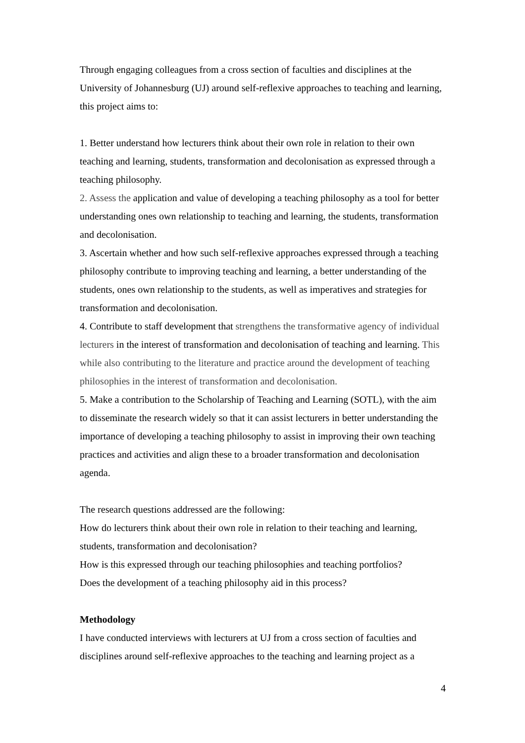Through engaging colleagues from a cross section of faculties and disciplines at the University of Johannesburg (UJ) around self-reflexive approaches to teaching and learning, this project aims to:
1. Better understand how lecturers think about their own role in relation to their own teaching and learning, students, transformation and decolonisation as expressed through a teaching philosophy.
2. Assess the application and value of developing a teaching philosophy as a tool for better understanding ones own relationship to teaching and learning, the students, transformation and decolonisation.
3. Ascertain whether and how such self-reflexive approaches expressed through a teaching philosophy contribute to improving teaching and learning, a better understanding of the students, ones own relationship to the students, as well as imperatives and strategies for transformation and decolonisation.
4. Contribute to staff development that strengthens the transformative agency of individual lecturers in the interest of transformation and decolonisation of teaching and learning. This while also contributing to the literature and practice around the development of teaching philosophies in the interest of transformation and decolonisation.
5. Make a contribution to the Scholarship of Teaching and Learning (SOTL), with the aim to disseminate the research widely so that it can assist lecturers in better understanding the importance of developing a teaching philosophy to assist in improving their own teaching practices and activities and align these to a broader transformation and decolonisation agenda.
The research questions addressed are the following:
How do lecturers think about their own role in relation to their teaching and learning, students, transformation and decolonisation?
How is this expressed through our teaching philosophies and teaching portfolios?
Does the development of a teaching philosophy aid in this process?
Methodology
I have conducted interviews with lecturers at UJ from a cross section of faculties and disciplines around self-reflexive approaches to the teaching and learning project as a
4